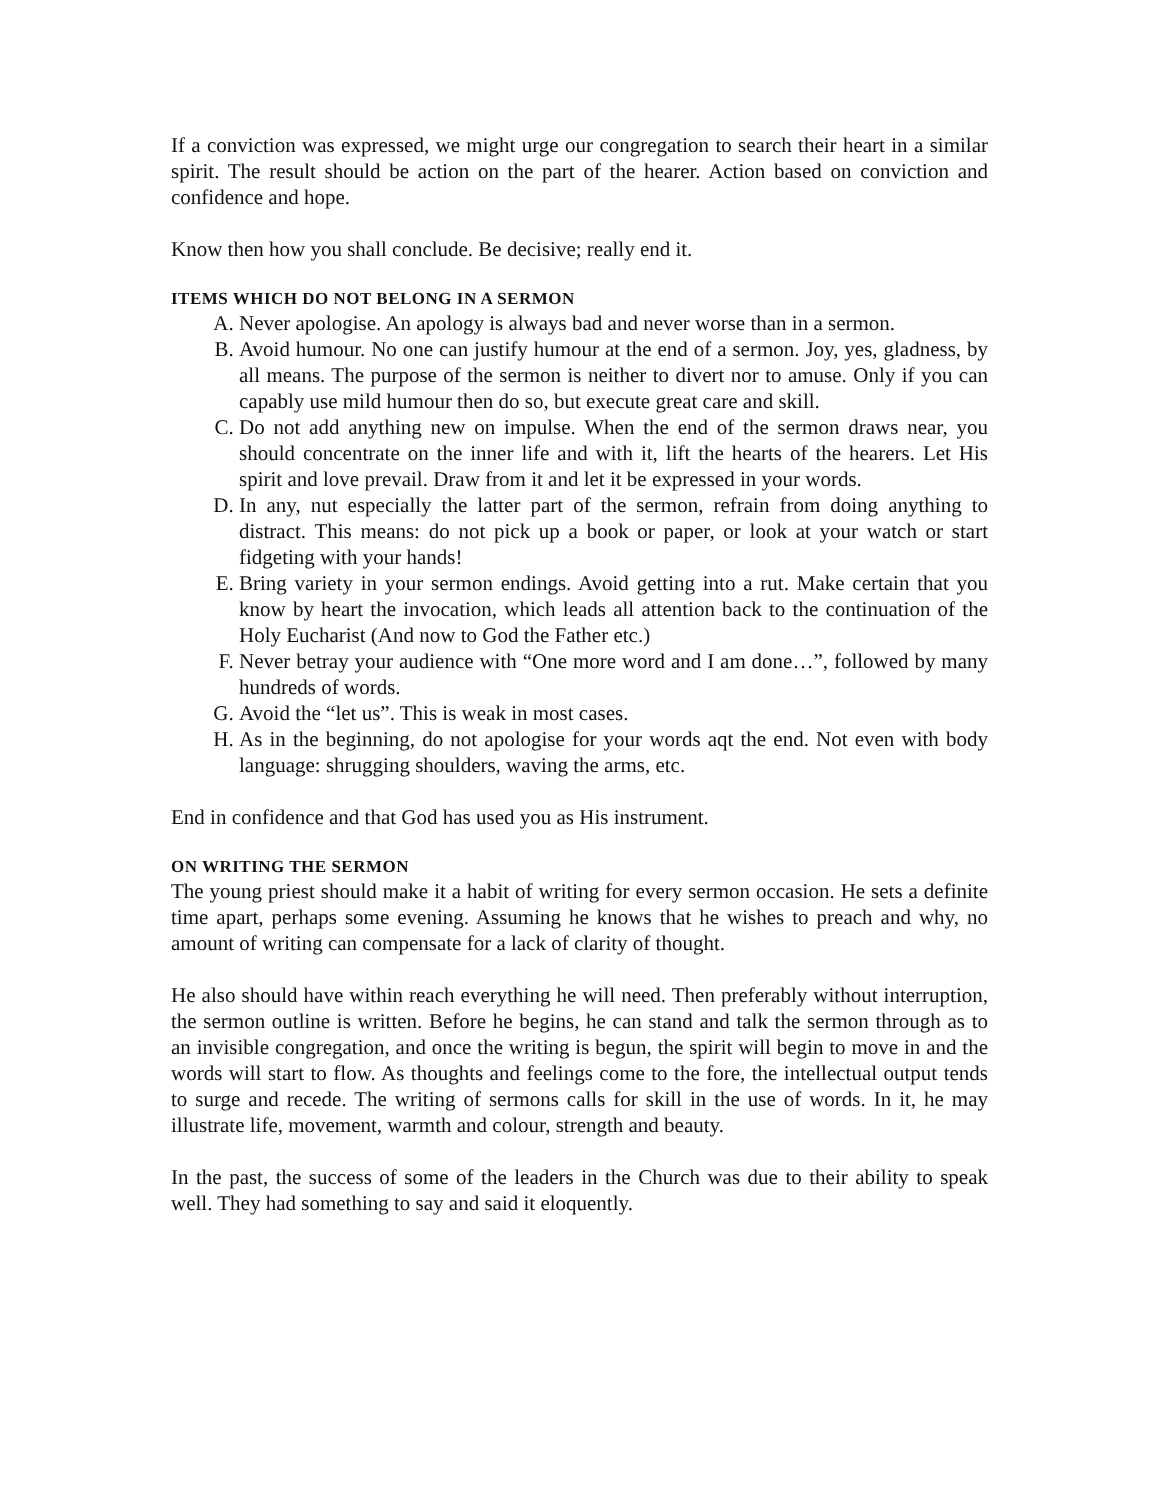If a conviction was expressed, we might urge our congregation to search their heart in a similar spirit. The result should be action on the part of the hearer. Action based on conviction and confidence and hope.
Know then how you shall conclude. Be decisive; really end it.
ITEMS WHICH DO NOT BELONG IN A SERMON
A. Never apologise. An apology is always bad and never worse than in a sermon.
B. Avoid humour. No one can justify humour at the end of a sermon. Joy, yes, gladness, by all means. The purpose of the sermon is neither to divert nor to amuse. Only if you can capably use mild humour then do so, but execute great care and skill.
C. Do not add anything new on impulse. When the end of the sermon draws near, you should concentrate on the inner life and with it, lift the hearts of the hearers. Let His spirit and love prevail. Draw from it and let it be expressed in your words.
D. In any, nut especially the latter part of the sermon, refrain from doing anything to distract. This means: do not pick up a book or paper, or look at your watch or start fidgeting with your hands!
E. Bring variety in your sermon endings. Avoid getting into a rut. Make certain that you know by heart the invocation, which leads all attention back to the continuation of the Holy Eucharist (And now to God the Father etc.)
F. Never betray your audience with “One more word and I am done…”, followed by many hundreds of words.
G. Avoid the “let us”. This is weak in most cases.
H. As in the beginning, do not apologise for your words aqt the end. Not even with body language: shrugging shoulders, waving the arms, etc.
End in confidence and that God has used you as His instrument.
ON WRITING THE SERMON
The young priest should make it a habit of writing for every sermon occasion. He sets a definite time apart, perhaps some evening. Assuming he knows that he wishes to preach and why, no amount of writing can compensate for a lack of clarity of thought.
He also should have within reach everything he will need. Then preferably without interruption, the sermon outline is written. Before he begins, he can stand and talk the sermon through as to an invisible congregation, and once the writing is begun, the spirit will begin to move in and the words will start to flow. As thoughts and feelings come to the fore, the intellectual output tends to surge and recede. The writing of sermons calls for skill in the use of words. In it, he may illustrate life, movement, warmth and colour, strength and beauty.
In the past, the success of some of the leaders in the Church was due to their ability to speak well. They had something to say and said it eloquently.